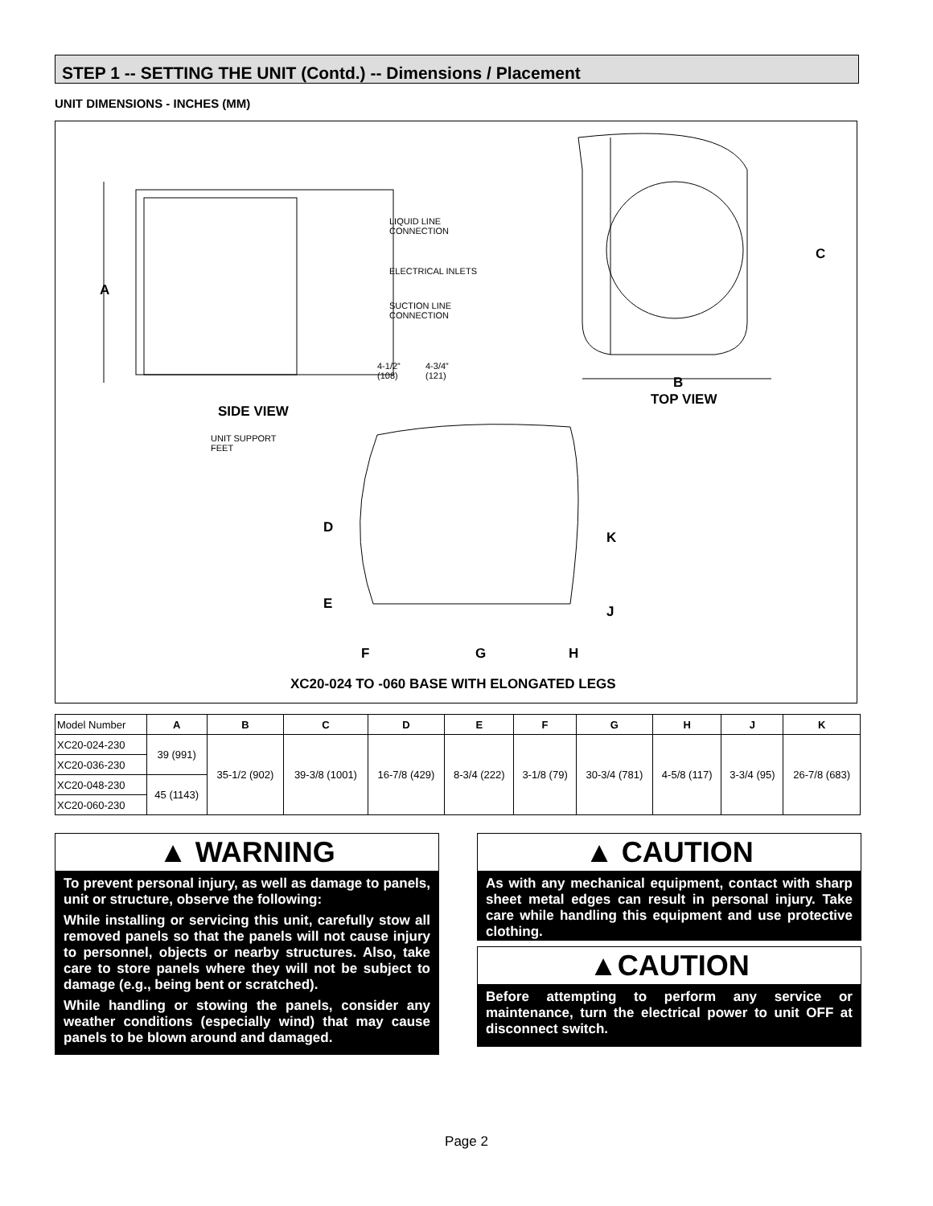STEP 1 -- SETTING THE UNIT (Contd.) -- Dimensions / Placement
UNIT DIMENSIONS - INCHES (MM)
A
LIQUID LINE
CONNECTION
ELECTRICAL INLETS
SUCTION LINE
CONNECTION
4-1/2”
(108)
4-3/4”
(121)
C
B
TOP VIEW
SIDE VIEW
UNIT SUPPORT
FEET
D
E
K
J
F G H
XC20-024 TO -060 BASE WITH ELONGATED LEGS
| Model Number | A | B | C | D | E | F | G | H | J | K |
| --- | --- | --- | --- | --- | --- | --- | --- | --- | --- | --- |
| XC20-024-230 | 39 (991) | 35-1/2 (902) | 39-3/8 (1001) | 16-7/8 (429) | 8-3/4 (222) | 3-1/8 (79) | 30-3/4 (781) | 4-5/8 (117) | 3-3/4 (95) | 26-7/8 (683) |
| XC20-036-230 | | | | | | | | | | |
| XC20-048-230 | 45 (1143) | | | | | | | | | |
| XC20-060-230 | | | | | | | | | | |
▲ WARNING
To prevent personal injury, as well as damage to panels, unit or structure, observe the following:
While installing or servicing this unit, carefully stow all removed panels so that the panels will not cause injury to personnel, objects or nearby structures. Also, take care to store panels where they will not be subject to damage (e.g., being bent or scratched).
While handling or stowing the panels, consider any weather conditions (especially wind) that may cause panels to be blown around and damaged.
▲ CAUTION
As with any mechanical equipment, contact with sharp sheet metal edges can result in personal injury. Take care while handling this equipment and use protective clothing.
▲CAUTION
Before attempting to perform any service or maintenance, turn the electrical power to unit OFF at disconnect switch.
Page 2